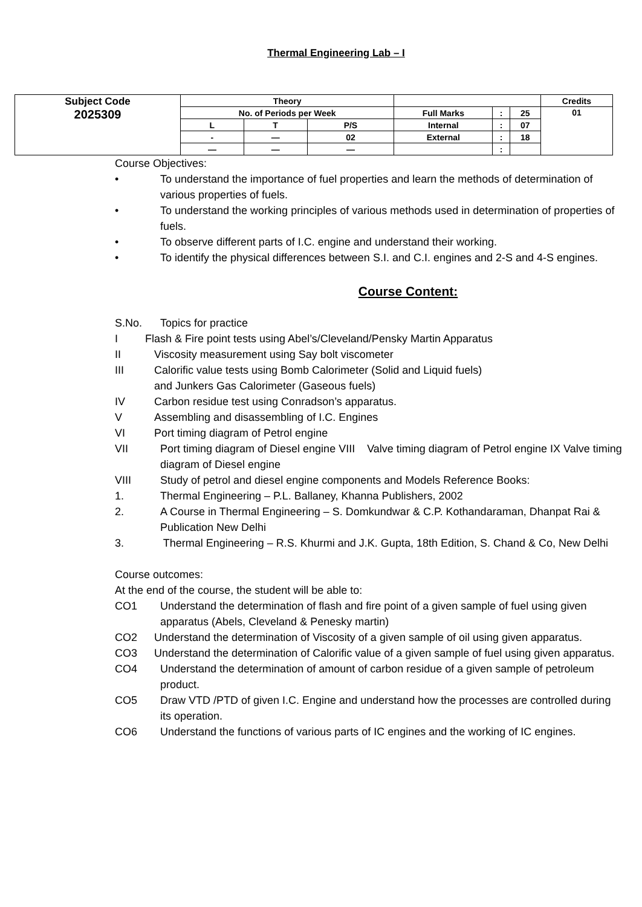Thermal Engineering Lab – I
| Subject Code 2025309 | Theory | | | | | | Credits |
| | No. of Periods per Week | | | Full Marks | : | 25 | 01 |
| | L | T | P/S | Internal | : | 07 | |
| | - | — | 02 | External | : | 18 | |
| | — | — | — | | : | | |
Course Objectives:
• To understand the importance of fuel properties and learn the methods of determination of various properties of fuels.
• To understand the working principles of various methods used in determination of properties of fuels.
• To observe different parts of I.C. engine and understand their working.
• To identify the physical differences between S.I. and C.I. engines and 2-S and 4-S engines.
Course Content:
S.No. Topics for practice
I Flash & Fire point tests using Abel’s/Cleveland/Pensky Martin Apparatus
II Viscosity measurement using Say bolt viscometer
III Calorific value tests using Bomb Calorimeter (Solid and Liquid fuels)
and Junkers Gas Calorimeter (Gaseous fuels)
IV Carbon residue test using Conradson’s apparatus.
V Assembling and disassembling of I.C. Engines
VI Port timing diagram of Petrol engine
VII Port timing diagram of Diesel engine VIII Valve timing diagram of Petrol engine IX Valve timing diagram of Diesel engine
VIII Study of petrol and diesel engine components and Models Reference Books:
1. Thermal Engineering – P.L. Ballaney, Khanna Publishers, 2002
2. A Course in Thermal Engineering – S. Domkundwar & C.P. Kothandaraman, Dhanpat Rai & Publication New Delhi
3. Thermal Engineering – R.S. Khurmi and J.K. Gupta, 18th Edition, S. Chand & Co, New Delhi
Course outcomes:
At the end of the course, the student will be able to:
CO1 Understand the determination of flash and fire point of a given sample of fuel using given apparatus (Abels, Cleveland & Penesky martin)
CO2 Understand the determination of Viscosity of a given sample of oil using given apparatus.
CO3 Understand the determination of Calorific value of a given sample of fuel using given apparatus.
CO4 Understand the determination of amount of carbon residue of a given sample of petroleum product.
CO5 Draw VTD /PTD of given I.C. Engine and understand how the processes are controlled during its operation.
CO6 Understand the functions of various parts of IC engines and the working of IC engines.